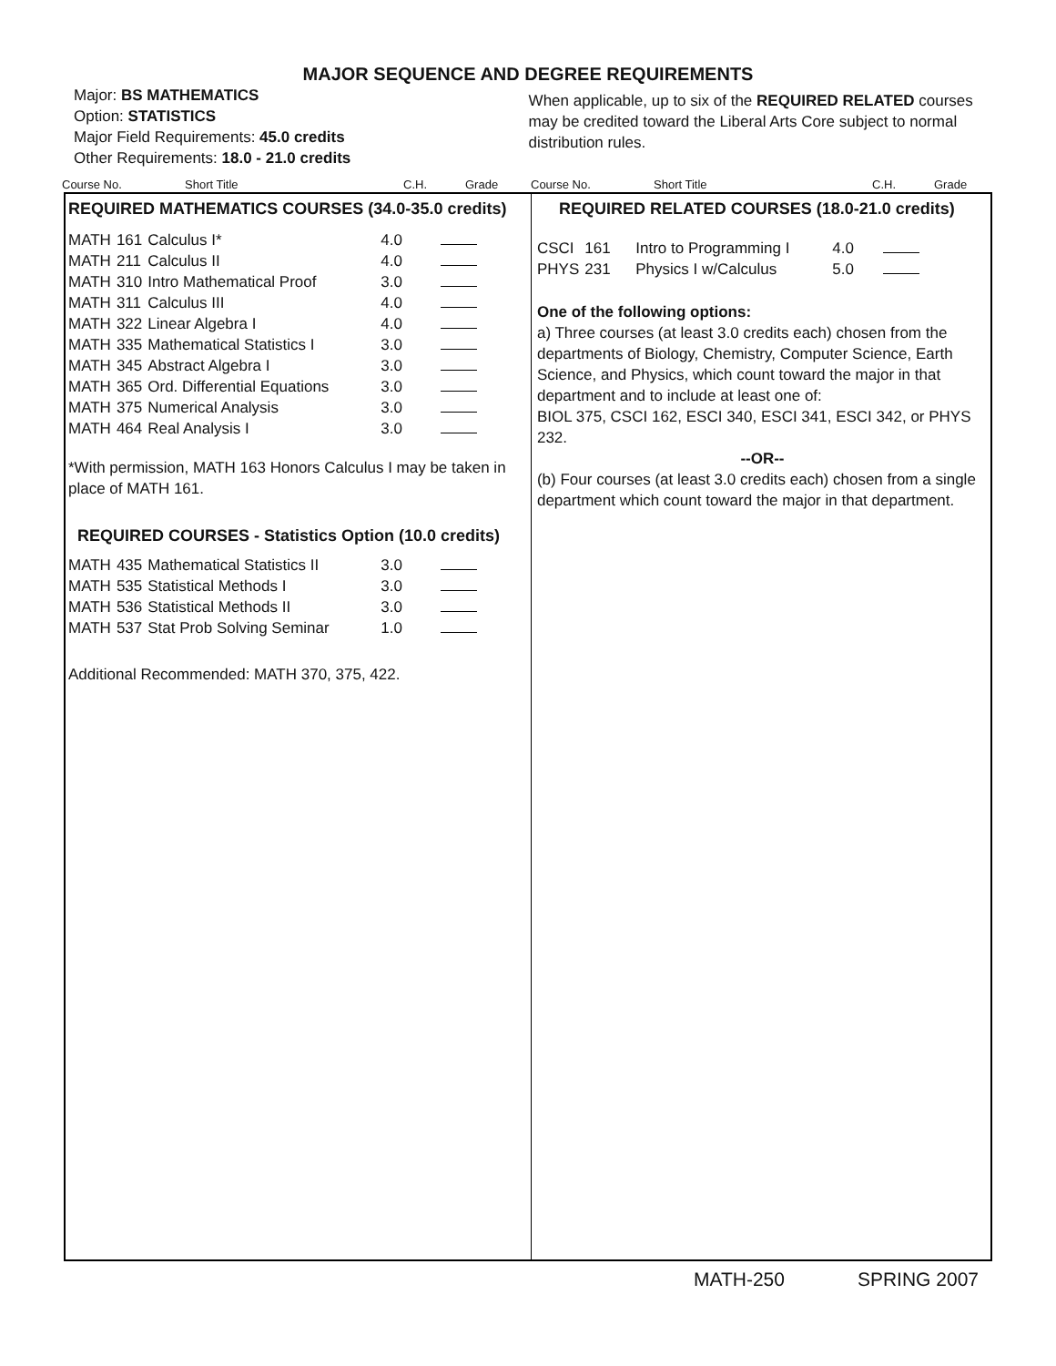MAJOR SEQUENCE AND DEGREE REQUIREMENTS
Major: BS MATHEMATICS
Option: STATISTICS
Major Field Requirements: 45.0 credits
Other Requirements: 18.0 - 21.0 credits
When applicable, up to six of the REQUIRED RELATED courses may be credited toward the Liberal Arts Core subject to normal distribution rules.
Course No. Short Title C.H. Grade Course No. Short Title C.H. Grade
REQUIRED MATHEMATICS COURSES (34.0-35.0 credits)
| MATH | 161 | Calculus I* | 4.0 | |
| MATH | 211 | Calculus II | 4.0 | |
| MATH | 310 | Intro Mathematical Proof | 3.0 | |
| MATH | 311 | Calculus III | 4.0 | |
| MATH | 322 | Linear Algebra I | 4.0 | |
| MATH | 335 | Mathematical Statistics I | 3.0 | |
| MATH | 345 | Abstract Algebra I | 3.0 | |
| MATH | 365 | Ord. Differential Equations | 3.0 | |
| MATH | 375 | Numerical Analysis | 3.0 | |
| MATH | 464 | Real Analysis I | 3.0 | |
*With permission, MATH 163 Honors Calculus I may be taken in place of MATH 161.
REQUIRED COURSES - Statistics Option (10.0 credits)
| MATH | 435 | Mathematical Statistics II | 3.0 | |
| MATH | 535 | Statistical Methods I | 3.0 | |
| MATH | 536 | Statistical Methods II | 3.0 | |
| MATH | 537 | Stat Prob Solving Seminar | 1.0 | |
Additional Recommended: MATH 370, 375, 422.
REQUIRED RELATED COURSES (18.0-21.0 credits)
| CSCI | 161 | Intro to Programming I | 4.0 | |
| PHYS | 231 | Physics I w/Calculus | 5.0 | |
One of the following options:
a) Three courses (at least 3.0 credits each) chosen from the departments of Biology, Chemistry, Computer Science, Earth Science, and Physics, which count toward the major in that department and to include at least one of:
BIOL 375, CSCI 162, ESCI 340, ESCI 341, ESCI 342, or PHYS 232.
--OR--
(b) Four courses (at least 3.0 credits each) chosen from a single department which count toward the major in that department.
MATH-250 SPRING 2007